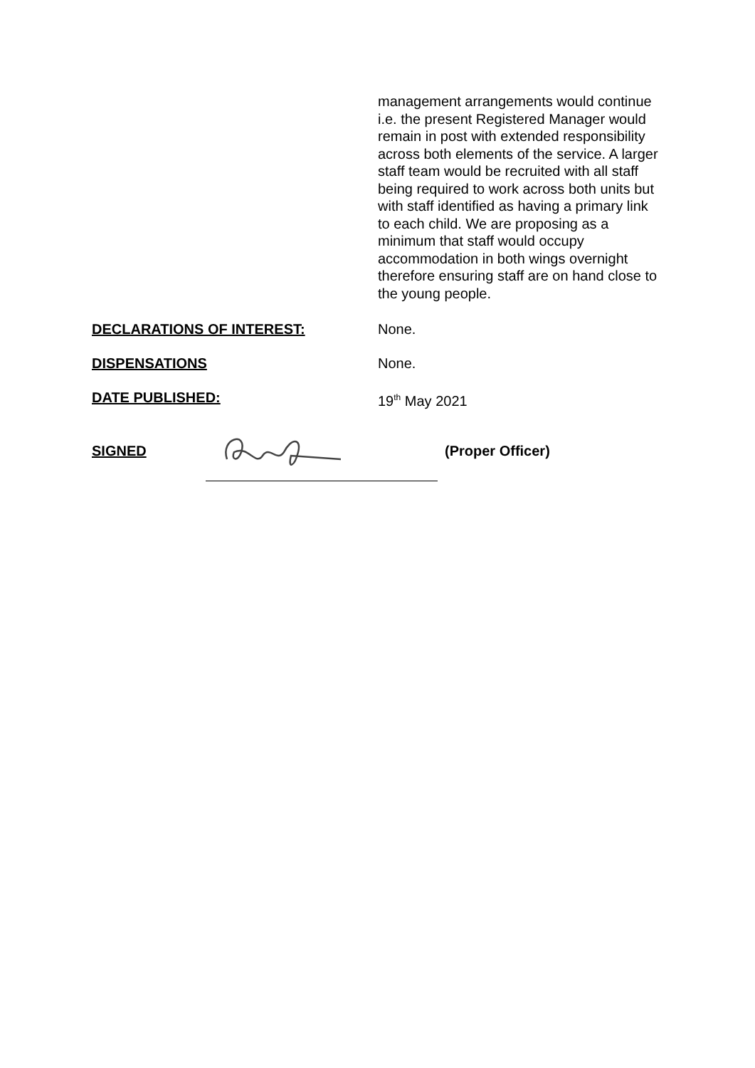management arrangements would continue i.e. the present Registered Manager would remain in post with extended responsibility across both elements of the service. A larger staff team would be recruited with all staff being required to work across both units but with staff identified as having a primary link to each child. We are proposing as a minimum that staff would occupy accommodation in both wings overnight therefore ensuring staff are on hand close to the young people.
DECLARATIONS OF INTEREST: None.
DISPENSATIONS None.
DATE PUBLISHED: 19<sup>th</sup> May 2021
SIGNED
(Proper Officer)